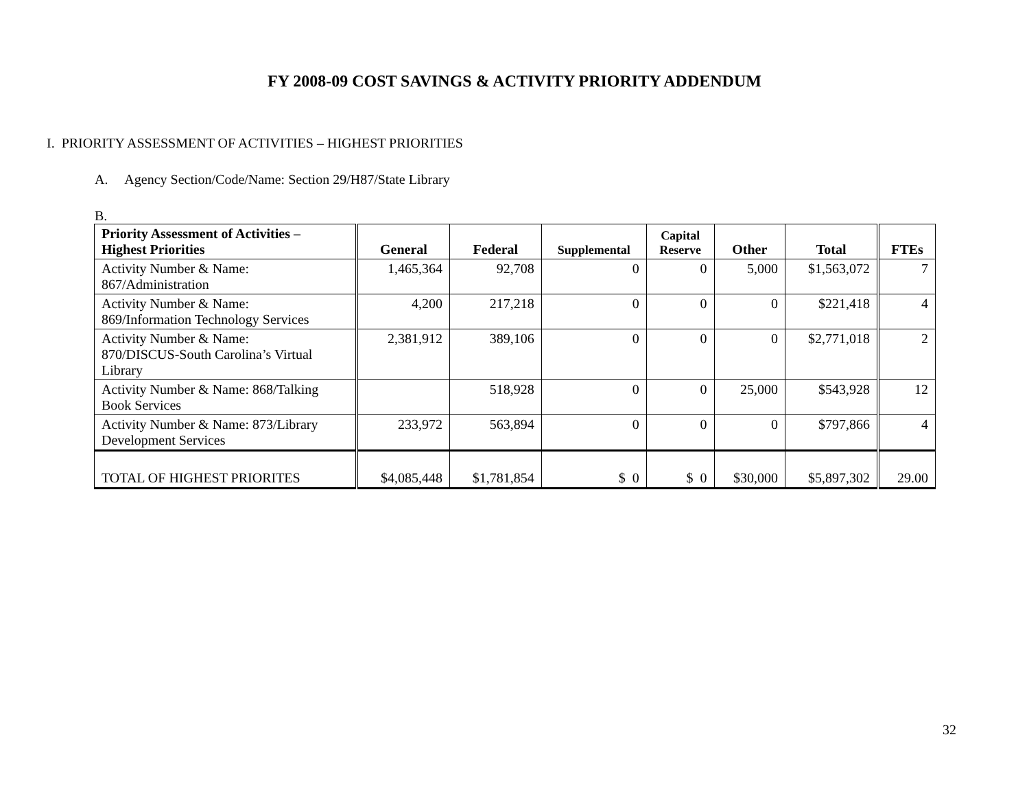FY 2008-09 COST SAVINGS & ACTIVITY PRIORITY ADDENDUM
I. PRIORITY ASSESSMENT OF ACTIVITIES – HIGHEST PRIORITIES
A. Agency Section/Code/Name: Section 29/H87/State Library
B.
| Priority Assessment of Activities – Highest Priorities | General | Federal | Supplemental | Capital Reserve | Other | Total | FTEs |
| --- | --- | --- | --- | --- | --- | --- | --- |
| Activity Number & Name: 867/Administration | 1,465,364 | 92,708 | 0 | 0 | 5,000 | $1,563,072 | 7 |
| Activity Number & Name: 869/Information Technology Services | 4,200 | 217,218 | 0 | 0 | 0 | $221,418 | 4 |
| Activity Number & Name: 870/DISCUS-South Carolina’s Virtual Library | 2,381,912 | 389,106 | 0 | 0 | 0 | $2,771,018 | 2 |
| Activity Number & Name: 868/Talking Book Services | | 518,928 | 0 | 0 | 25,000 | $543,928 | 12 |
| Activity Number & Name: 873/Library Development Services | 233,972 | 563,894 | 0 | 0 | 0 | $797,866 | 4 |
| TOTAL OF HIGHEST PRIORITES | $4,085,448 | $1,781,854 | $ 0 | $ 0 | $30,000 | $5,897,302 | 29.00 |
32